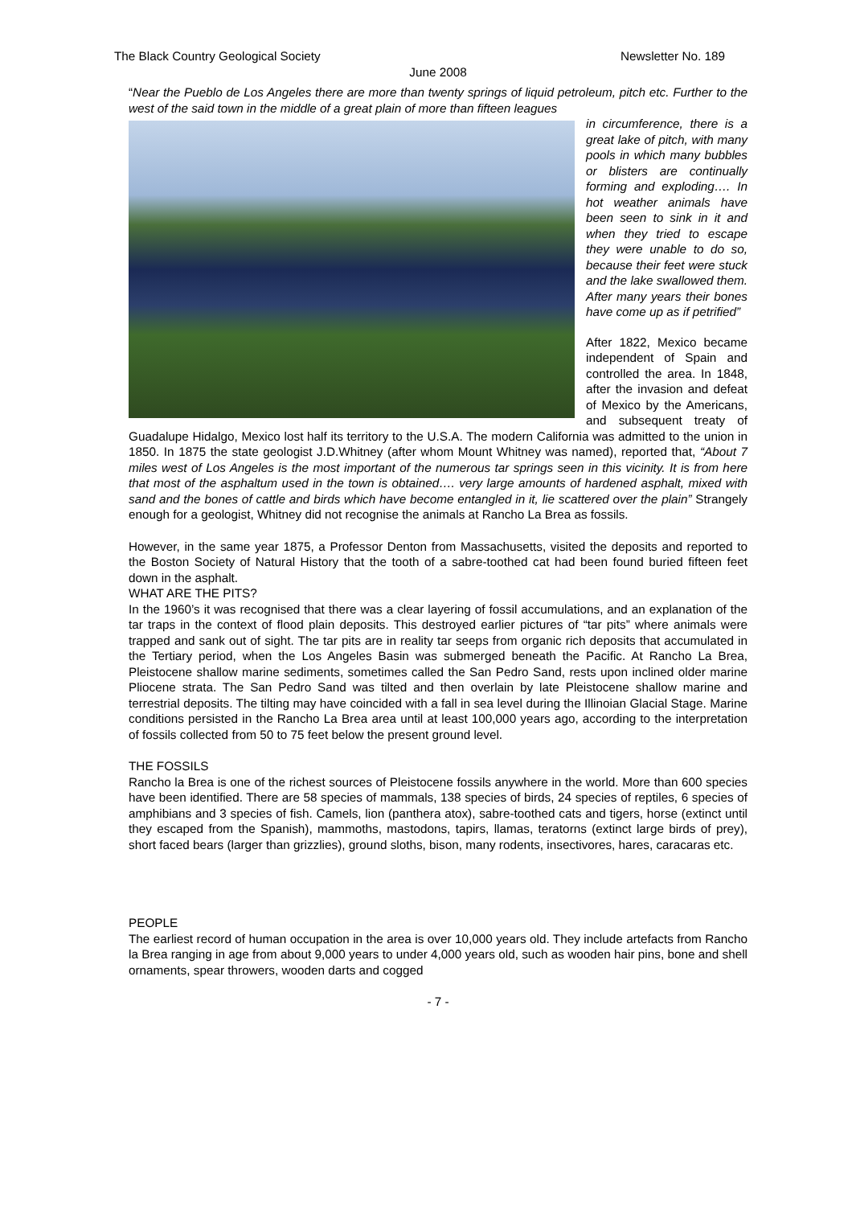The Black Country Geological Society Newsletter No. 189
June 2008
“Near the Pueblo de Los Angeles there are more than twenty springs of liquid petroleum, pitch etc. Further to the west of the said town in the middle of a great plain of more than fifteen leagues
in circumference, there is a great lake of pitch, with many pools in which many bubbles or blisters are continually forming and exploding…. In hot weather animals have been seen to sink in it and when they tried to escape they were unable to do so, because their feet were stuck and the lake swallowed them. After many years their bones have come up as if petrified”
After 1822, Mexico became independent of Spain and controlled the area. In 1848, after the invasion and defeat of Mexico by the Americans, and subsequent treaty of Guadalupe Hidalgo, Mexico lost half its territory to the U.S.A. The modern California was admitted to the union in 1850. In 1875 the state geologist J.D.Whitney (after whom Mount Whitney was named), reported that, “About 7 miles west of Los Angeles is the most important of the numerous tar springs seen in this vicinity. It is from here that most of the asphaltum used in the town is obtained…. very large amounts of hardened asphalt, mixed with sand and the bones of cattle and birds which have become entangled in it, lie scattered over the plain” Strangely enough for a geologist, Whitney did not recognise the animals at Rancho La Brea as fossils.
However, in the same year 1875, a Professor Denton from Massachusetts, visited the deposits and reported to the Boston Society of Natural History that the tooth of a sabre-toothed cat had been found buried fifteen feet down in the asphalt.
WHAT ARE THE PITS?
In the 1960’s it was recognised that there was a clear layering of fossil accumulations, and an explanation of the tar traps in the context of flood plain deposits. This destroyed earlier pictures of “tar pits” where animals were trapped and sank out of sight. The tar pits are in reality tar seeps from organic rich deposits that accumulated in the Tertiary period, when the Los Angeles Basin was submerged beneath the Pacific. At Rancho La Brea, Pleistocene shallow marine sediments, sometimes called the San Pedro Sand, rests upon inclined older marine Pliocene strata. The San Pedro Sand was tilted and then overlain by late Pleistocene shallow marine and terrestrial deposits. The tilting may have coincided with a fall in sea level during the Illinoian Glacial Stage. Marine conditions persisted in the Rancho La Brea area until at least 100,000 years ago, according to the interpretation of fossils collected from 50 to 75 feet below the present ground level.
THE FOSSILS
Rancho la Brea is one of the richest sources of Pleistocene fossils anywhere in the world. More than 600 species have been identified. There are 58 species of mammals, 138 species of birds, 24 species of reptiles, 6 species of amphibians and 3 species of fish. Camels, lion (panthera atox), sabre-toothed cats and tigers, horse (extinct until they escaped from the Spanish), mammoths, mastodons, tapirs, llamas, teratorns (extinct large birds of prey), short faced bears (larger than grizzlies), ground sloths, bison, many rodents, insectivores, hares, caracaras etc.
PEOPLE
The earliest record of human occupation in the area is over 10,000 years old. They include artefacts from Rancho la Brea ranging in age from about 9,000 years to under 4,000 years old, such as wooden hair pins, bone and shell ornaments, spear throwers, wooden darts and cogged
- 7 -